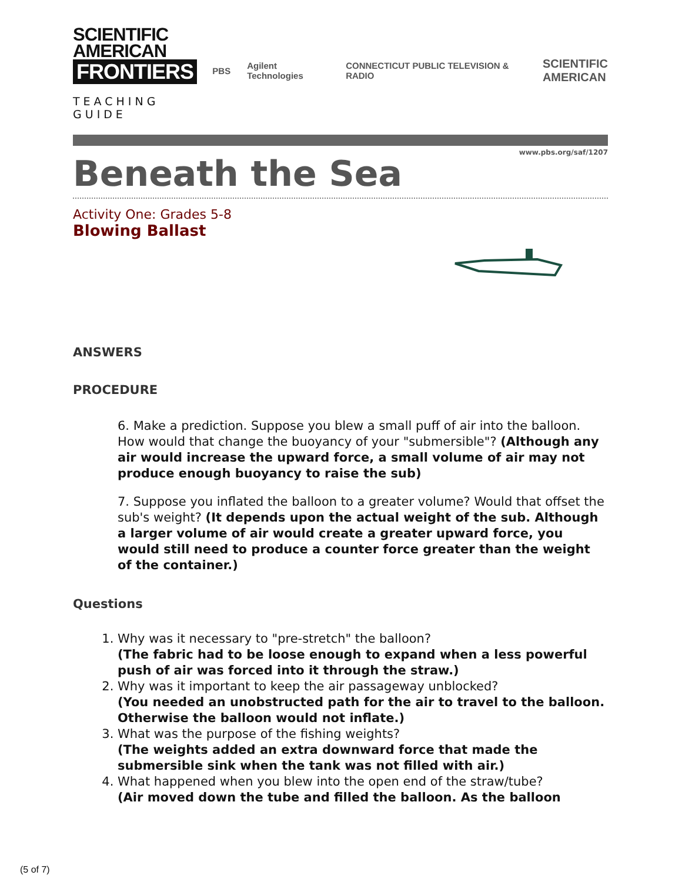SCIENTIFIC
AMERICAN
FRONTIERS
TEACHING GUIDE
PBS Agilent Technologies CONNECTICUT PUBLIC TELEVISION & RADIO SCIENTIFIC
AMERICAN
www.pbs.org/saf/1207
Beneath the Sea
Activity One: Grades 5-8
Blowing Ballast
ANSWERS
PROCEDURE
6. Make a prediction. Suppose you blew a small puff of air into the balloon. How would that change the buoyancy of your "submersible"? (Although any air would increase the upward force, a small volume of air may not produce enough buoyancy to raise the sub)
7. Suppose you inflated the balloon to a greater volume? Would that offset the sub's weight? (It depends upon the actual weight of the sub. Although a larger volume of air would create a greater upward force, you would still need to produce a counter force greater than the weight of the container.)
Questions
1. Why was it necessary to "pre-stretch" the balloon?
(The fabric had to be loose enough to expand when a less powerful push of air was forced into it through the straw.)
2. Why was it important to keep the air passageway unblocked?
(You needed an unobstructed path for the air to travel to the balloon. Otherwise the balloon would not inflate.)
3. What was the purpose of the fishing weights?
(The weights added an extra downward force that made the submersible sink when the tank was not filled with air.)
4. What happened when you blew into the open end of the straw/tube?
(Air moved down the tube and filled the balloon. As the balloon
(5 of 7)